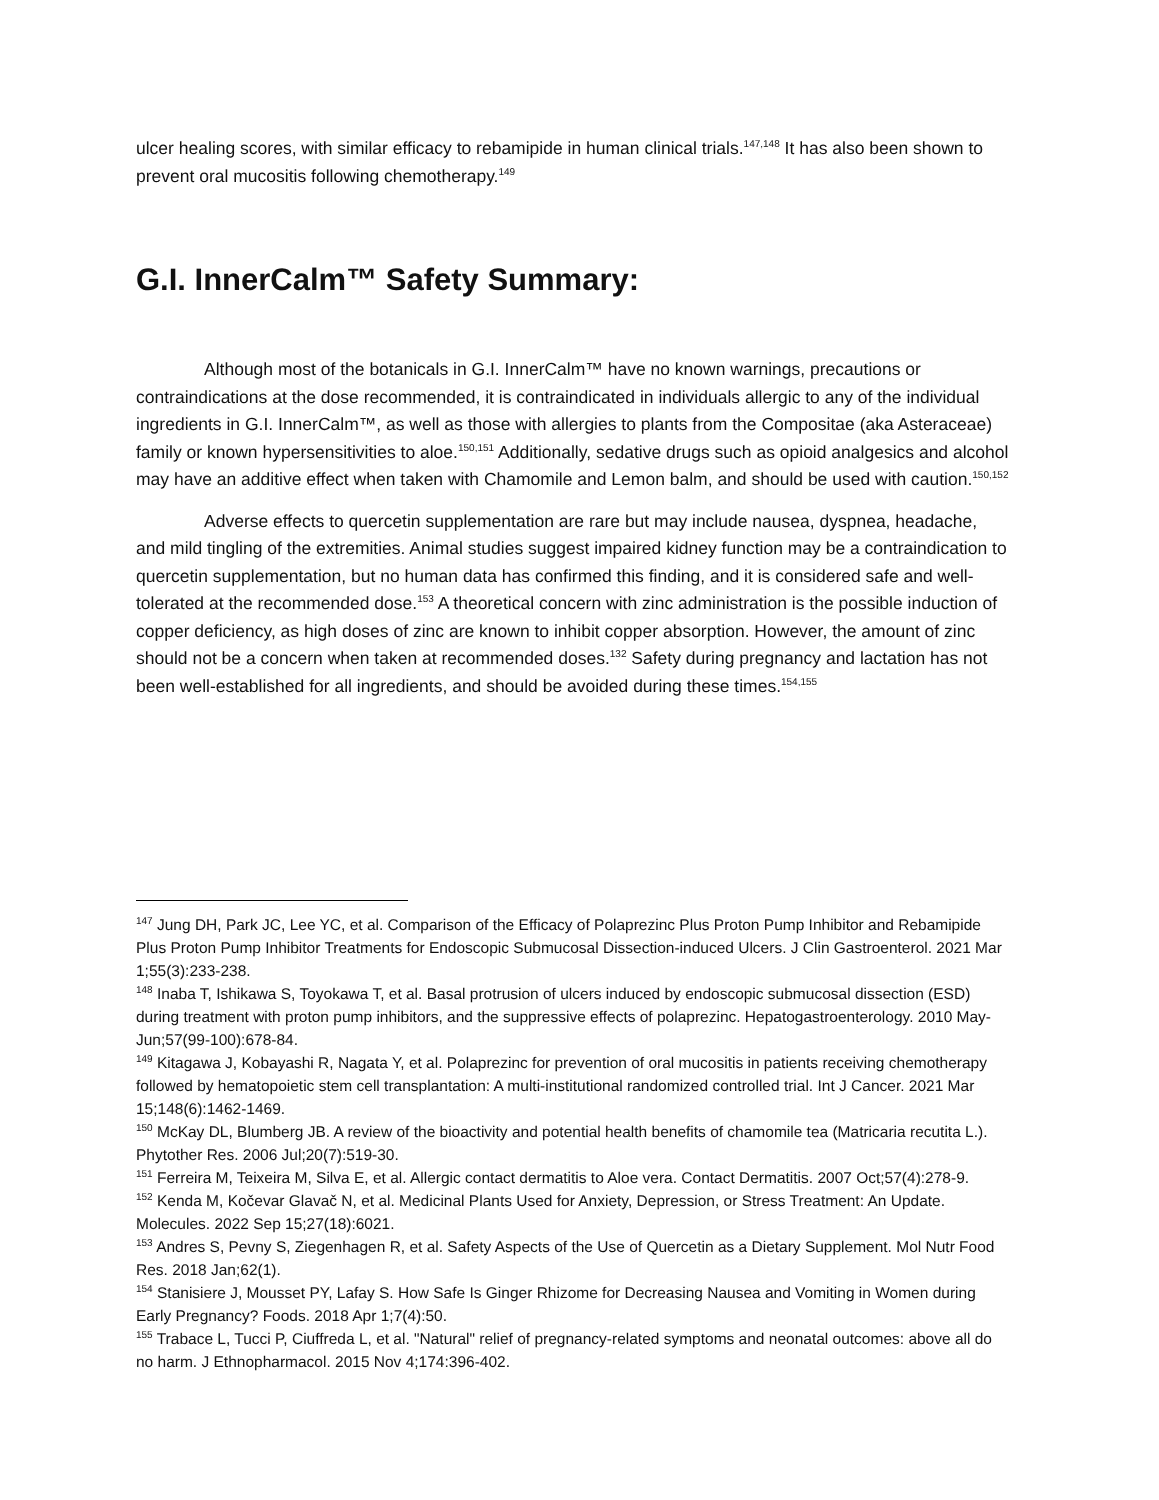ulcer healing scores, with similar efficacy to rebamipide in human clinical trials.<sup>147,148</sup> It has also been shown to prevent oral mucositis following chemotherapy.<sup>149</sup>
G.I. InnerCalm™ Safety Summary:
Although most of the botanicals in G.I. InnerCalm™ have no known warnings, precautions or contraindications at the dose recommended, it is contraindicated in individuals allergic to any of the individual ingredients in G.I. InnerCalm™, as well as those with allergies to plants from the Compositae (aka Asteraceae) family or known hypersensitivities to aloe.<sup>150,151</sup> Additionally, sedative drugs such as opioid analgesics and alcohol may have an additive effect when taken with Chamomile and Lemon balm, and should be used with caution.<sup>150,152</sup>
Adverse effects to quercetin supplementation are rare but may include nausea, dyspnea, headache, and mild tingling of the extremities. Animal studies suggest impaired kidney function may be a contraindication to quercetin supplementation, but no human data has confirmed this finding, and it is considered safe and well-tolerated at the recommended dose.<sup>153</sup> A theoretical concern with zinc administration is the possible induction of copper deficiency, as high doses of zinc are known to inhibit copper absorption. However, the amount of zinc should not be a concern when taken at recommended doses.<sup>132</sup> Safety during pregnancy and lactation has not been well-established for all ingredients, and should be avoided during these times.<sup>154,155</sup>
<sup>147</sup> Jung DH, Park JC, Lee YC, et al. Comparison of the Efficacy of Polaprezinc Plus Proton Pump Inhibitor and Rebamipide Plus Proton Pump Inhibitor Treatments for Endoscopic Submucosal Dissection-induced Ulcers. J Clin Gastroenterol. 2021 Mar 1;55(3):233-238.
<sup>148</sup> Inaba T, Ishikawa S, Toyokawa T, et al. Basal protrusion of ulcers induced by endoscopic submucosal dissection (ESD) during treatment with proton pump inhibitors, and the suppressive effects of polaprezinc. Hepatogastroenterology. 2010 May-Jun;57(99-100):678-84.
<sup>149</sup> Kitagawa J, Kobayashi R, Nagata Y, et al. Polaprezinc for prevention of oral mucositis in patients receiving chemotherapy followed by hematopoietic stem cell transplantation: A multi-institutional randomized controlled trial. Int J Cancer. 2021 Mar 15;148(6):1462-1469.
<sup>150</sup> McKay DL, Blumberg JB. A review of the bioactivity and potential health benefits of chamomile tea (Matricaria recutita L.). Phytother Res. 2006 Jul;20(7):519-30.
<sup>151</sup> Ferreira M, Teixeira M, Silva E, et al. Allergic contact dermatitis to Aloe vera. Contact Dermatitis. 2007 Oct;57(4):278-9.
<sup>152</sup> Kenda M, Kočevar Glavač N, et al. Medicinal Plants Used for Anxiety, Depression, or Stress Treatment: An Update. Molecules. 2022 Sep 15;27(18):6021.
<sup>153</sup> Andres S, Pevny S, Ziegenhagen R, et al. Safety Aspects of the Use of Quercetin as a Dietary Supplement. Mol Nutr Food Res. 2018 Jan;62(1).
<sup>154</sup> Stanisiere J, Mousset PY, Lafay S. How Safe Is Ginger Rhizome for Decreasing Nausea and Vomiting in Women during Early Pregnancy? Foods. 2018 Apr 1;7(4):50.
<sup>155</sup> Trabace L, Tucci P, Ciuffreda L, et al. "Natural" relief of pregnancy-related symptoms and neonatal outcomes: above all do no harm. J Ethnopharmacol. 2015 Nov 4;174:396-402.